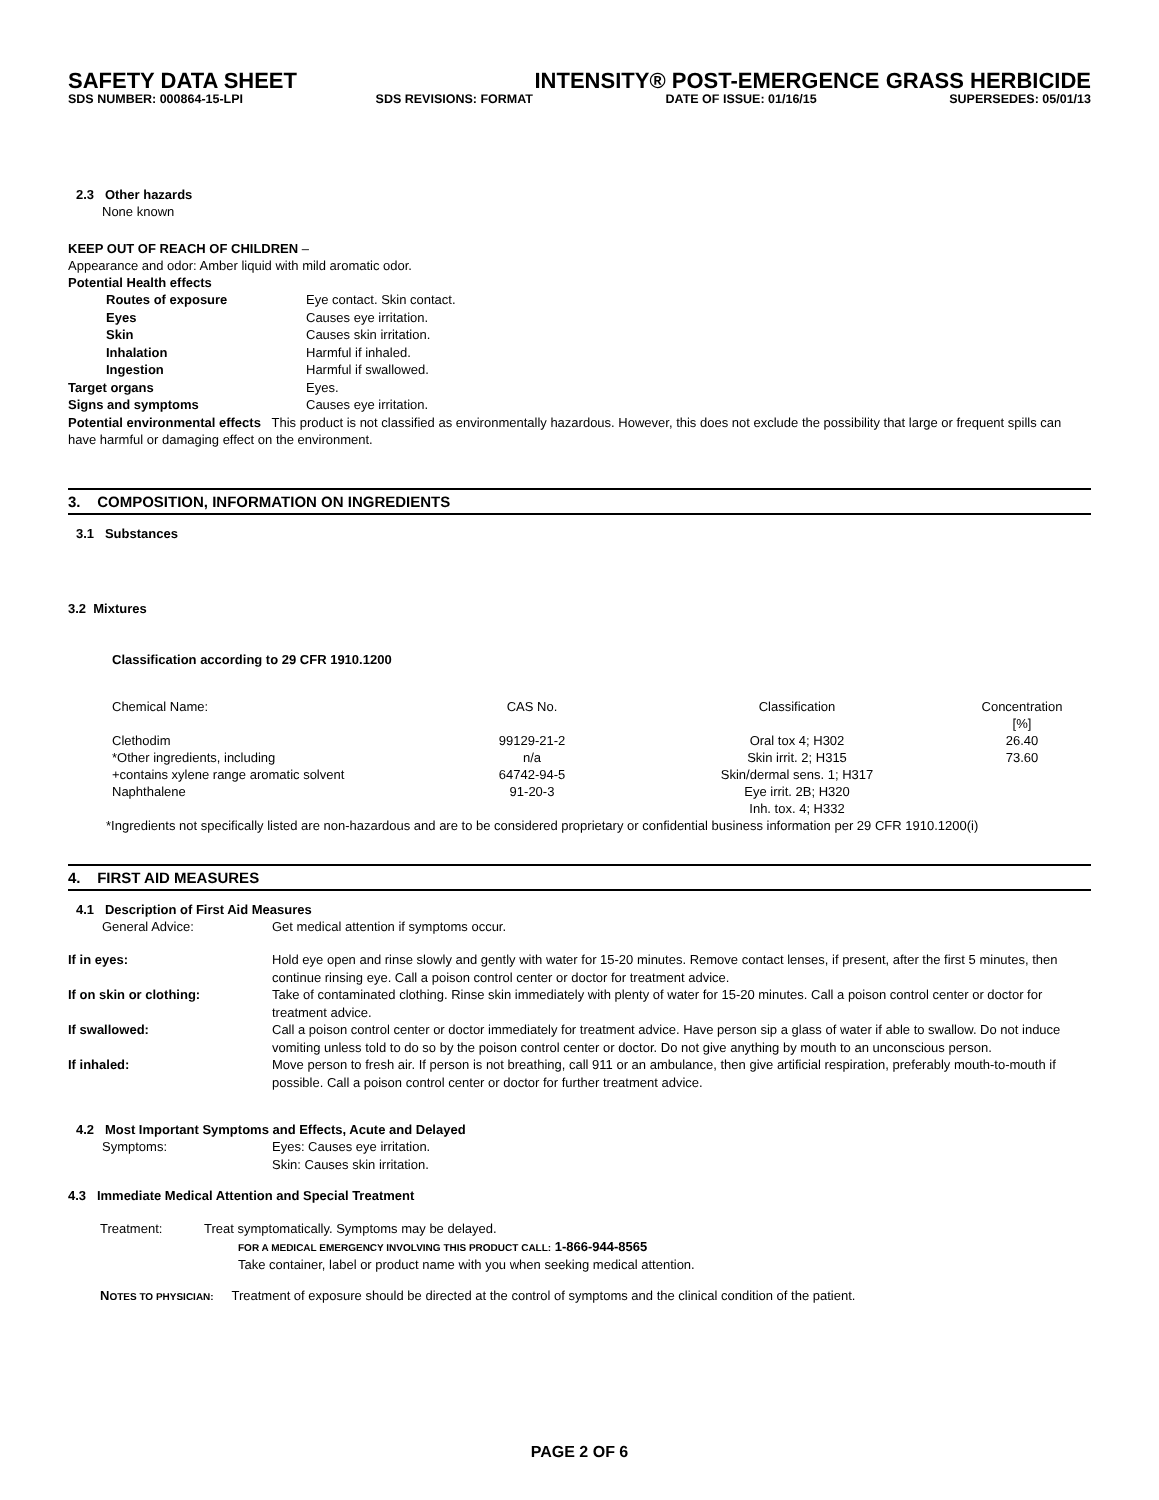SAFETY DATA SHEET INTENSITY® POST-EMERGENCE GRASS HERBICIDE
SDS NUMBER: 000864-15-LPI SDS REVISIONS: FORMAT DATE OF ISSUE: 01/16/15 SUPERSEDES: 05/01/13
2.3 Other hazards
None known
KEEP OUT OF REACH OF CHILDREN –
Appearance and odor: Amber liquid with mild aromatic odor.
Potential Health effects
Routes of exposure Eye contact. Skin contact.
Eyes Causes eye irritation.
Skin Causes skin irritation.
Inhalation Harmful if inhaled.
Ingestion Harmful if swallowed.
Target organs Eyes.
Signs and symptoms Causes eye irritation.
Potential environmental effects This product is not classified as environmentally hazardous. However, this does not exclude the possibility that large or frequent spills can have harmful or damaging effect on the environment.
3. COMPOSITION, INFORMATION ON INGREDIENTS
3.1 Substances
3.2 Mixtures
Classification according to 29 CFR 1910.1200
| Chemical Name: | CAS No. | Classification | Concentration [%] |
| Clethodim | 99129-21-2 | Oral tox 4; H302 | 26.40 |
| *Other ingredients, including | n/a | Skin irrit. 2; H315 | 73.60 |
| +contains xylene range aromatic solvent | 64742-94-5 | Skin/dermal sens. 1; H317 | |
| Naphthalene | 91-20-3 | Eye irrit. 2B; H320 Inh. tox. 4; H332 | |
*Ingredients not specifically listed are non-hazardous and are to be considered proprietary or confidential business information per 29 CFR 1910.1200(i)
4. FIRST AID MEASURES
4.1 Description of First Aid Measures
General Advice: Get medical attention if symptoms occur.
If in eyes: Hold eye open and rinse slowly and gently with water for 15-20 minutes. Remove contact lenses, if present, after the first 5 minutes, then continue rinsing eye. Call a poison control center or doctor for treatment advice.
If on skin or clothing: Take of contaminated clothing. Rinse skin immediately with plenty of water for 15-20 minutes. Call a poison control center or doctor for treatment advice.
If swallowed: Call a poison control center or doctor immediately for treatment advice. Have person sip a glass of water if able to swallow. Do not induce vomiting unless told to do so by the poison control center or doctor. Do not give anything by mouth to an unconscious person.
If inhaled: Move person to fresh air. If person is not breathing, call 911 or an ambulance, then give artificial respiration, preferably mouth-to-mouth if possible. Call a poison control center or doctor for further treatment advice.
4.2 Most Important Symptoms and Effects, Acute and Delayed
Symptoms: Eyes: Causes eye irritation.
Skin: Causes skin irritation.
4.3 Immediate Medical Attention and Special Treatment
Treatment: Treat symptomatically. Symptoms may be delayed.
FOR A MEDICAL EMERGENCY INVOLVING THIS PRODUCT CALL: 1-866-944-8565
Take container, label or product name with you when seeking medical attention.
NOTES TO PHYSICIAN: Treatment of exposure should be directed at the control of symptoms and the clinical condition of the patient.
PAGE 2 OF 6